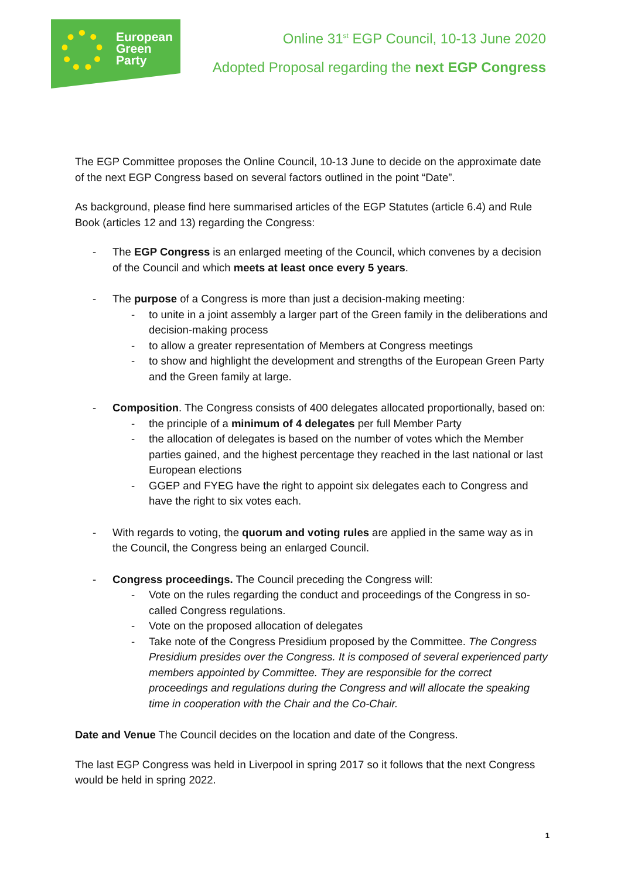European
Green
Party
Online 31<sup>st</sup> EGP Council, 10-13 June 2020
Adopted Proposal regarding the next EGP Congress
The EGP Committee proposes the Online Council, 10-13 June to decide on the approximate date of the next EGP Congress based on several factors outlined in the point “Date”.
As background, please find here summarised articles of the EGP Statutes (article 6.4) and Rule Book (articles 12 and 13) regarding the Congress:
- The EGP Congress is an enlarged meeting of the Council, which convenes by a decision of the Council and which meets at least once every 5 years.
- The purpose of a Congress is more than just a decision-making meeting:
- to unite in a joint assembly a larger part of the Green family in the deliberations and decision-making process
- to allow a greater representation of Members at Congress meetings
- to show and highlight the development and strengths of the European Green Party and the Green family at large.
- Composition. The Congress consists of 400 delegates allocated proportionally, based on:
- the principle of a minimum of 4 delegates per full Member Party
- the allocation of delegates is based on the number of votes which the Member parties gained, and the highest percentage they reached in the last national or last European elections
- GGEP and FYEG have the right to appoint six delegates each to Congress and have the right to six votes each.
- With regards to voting, the quorum and voting rules are applied in the same way as in the Council, the Congress being an enlarged Council.
- Congress proceedings. The Council preceding the Congress will:
- Vote on the rules regarding the conduct and proceedings of the Congress in so-called Congress regulations.
- Vote on the proposed allocation of delegates
- Take note of the Congress Presidium proposed by the Committee. The Congress Presidium presides over the Congress. It is composed of several experienced party members appointed by Committee. They are responsible for the correct proceedings and regulations during the Congress and will allocate the speaking time in cooperation with the Chair and the Co-Chair.
Date and Venue The Council decides on the location and date of the Congress.
The last EGP Congress was held in Liverpool in spring 2017 so it follows that the next Congress would be held in spring 2022.
1